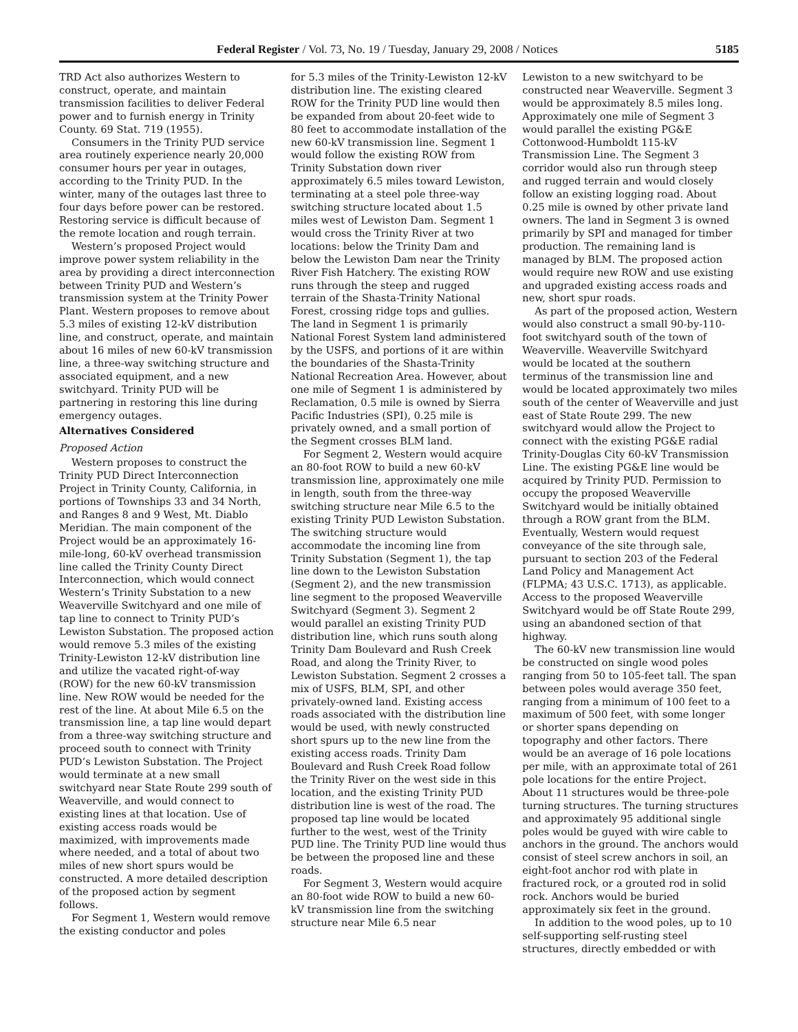Federal Register / Vol. 73, No. 19 / Tuesday, January 29, 2008 / Notices 5185
TRD Act also authorizes Western to construct, operate, and maintain transmission facilities to deliver Federal power and to furnish energy in Trinity County. 69 Stat. 719 (1955).
Consumers in the Trinity PUD service area routinely experience nearly 20,000 consumer hours per year in outages, according to the Trinity PUD. In the winter, many of the outages last three to four days before power can be restored. Restoring service is difficult because of the remote location and rough terrain.
Western’s proposed Project would improve power system reliability in the area by providing a direct interconnection between Trinity PUD and Western’s transmission system at the Trinity Power Plant. Western proposes to remove about 5.3 miles of existing 12-kV distribution line, and construct, operate, and maintain about 16 miles of new 60-kV transmission line, a three-way switching structure and associated equipment, and a new switchyard. Trinity PUD will be partnering in restoring this line during emergency outages.
Alternatives Considered
Proposed Action
Western proposes to construct the Trinity PUD Direct Interconnection Project in Trinity County, California, in portions of Townships 33 and 34 North, and Ranges 8 and 9 West, Mt. Diablo Meridian. The main component of the Project would be an approximately 16-mile-long, 60-kV overhead transmission line called the Trinity County Direct Interconnection, which would connect Western’s Trinity Substation to a new Weaverville Switchyard and one mile of tap line to connect to Trinity PUD’s Lewiston Substation. The proposed action would remove 5.3 miles of the existing Trinity-Lewiston 12-kV distribution line and utilize the vacated right-of-way (ROW) for the new 60-kV transmission line. New ROW would be needed for the rest of the line. At about Mile 6.5 on the transmission line, a tap line would depart from a three-way switching structure and proceed south to connect with Trinity PUD’s Lewiston Substation. The Project would terminate at a new small switchyard near State Route 299 south of Weaverville, and would connect to existing lines at that location. Use of existing access roads would be maximized, with improvements made where needed, and a total of about two miles of new short spurs would be constructed. A more detailed description of the proposed action by segment follows.
For Segment 1, Western would remove the existing conductor and poles
for 5.3 miles of the Trinity-Lewiston 12-kV distribution line. The existing cleared ROW for the Trinity PUD line would then be expanded from about 20-feet wide to 80 feet to accommodate installation of the new 60-kV transmission line. Segment 1 would follow the existing ROW from Trinity Substation down river approximately 6.5 miles toward Lewiston, terminating at a steel pole three-way switching structure located about 1.5 miles west of Lewiston Dam. Segment 1 would cross the Trinity River at two locations: below the Trinity Dam and below the Lewiston Dam near the Trinity River Fish Hatchery. The existing ROW runs through the steep and rugged terrain of the Shasta-Trinity National Forest, crossing ridge tops and gullies. The land in Segment 1 is primarily National Forest System land administered by the USFS, and portions of it are within the boundaries of the Shasta-Trinity National Recreation Area. However, about one mile of Segment 1 is administered by Reclamation, 0.5 mile is owned by Sierra Pacific Industries (SPI), 0.25 mile is privately owned, and a small portion of the Segment crosses BLM land.
For Segment 2, Western would acquire an 80-foot ROW to build a new 60-kV transmission line, approximately one mile in length, south from the three-way switching structure near Mile 6.5 to the existing Trinity PUD Lewiston Substation. The switching structure would accommodate the incoming line from Trinity Substation (Segment 1), the tap line down to the Lewiston Substation (Segment 2), and the new transmission line segment to the proposed Weaverville Switchyard (Segment 3). Segment 2 would parallel an existing Trinity PUD distribution line, which runs south along Trinity Dam Boulevard and Rush Creek Road, and along the Trinity River, to Lewiston Substation. Segment 2 crosses a mix of USFS, BLM, SPI, and other privately-owned land. Existing access roads associated with the distribution line would be used, with newly constructed short spurs up to the new line from the existing access roads. Trinity Dam Boulevard and Rush Creek Road follow the Trinity River on the west side in this location, and the existing Trinity PUD distribution line is west of the road. The proposed tap line would be located further to the west, west of the Trinity PUD line. The Trinity PUD line would thus be between the proposed line and these roads.
For Segment 3, Western would acquire an 80-foot wide ROW to build a new 60-kV transmission line from the switching structure near Mile 6.5 near
Lewiston to a new switchyard to be constructed near Weaverville. Segment 3 would be approximately 8.5 miles long. Approximately one mile of Segment 3 would parallel the existing PG&E Cottonwood-Humboldt 115-kV Transmission Line. The Segment 3 corridor would also run through steep and rugged terrain and would closely follow an existing logging road. About 0.25 mile is owned by other private land owners. The land in Segment 3 is owned primarily by SPI and managed for timber production. The remaining land is managed by BLM. The proposed action would require new ROW and use existing and upgraded existing access roads and new, short spur roads.
As part of the proposed action, Western would also construct a small 90-by-110-foot switchyard south of the town of Weaverville. Weaverville Switchyard would be located at the southern terminus of the transmission line and would be located approximately two miles south of the center of Weaverville and just east of State Route 299. The new switchyard would allow the Project to connect with the existing PG&E radial Trinity-Douglas City 60-kV Transmission Line. The existing PG&E line would be acquired by Trinity PUD. Permission to occupy the proposed Weaverville Switchyard would be initially obtained through a ROW grant from the BLM. Eventually, Western would request conveyance of the site through sale, pursuant to section 203 of the Federal Land Policy and Management Act (FLPMA; 43 U.S.C. 1713), as applicable. Access to the proposed Weaverville Switchyard would be off State Route 299, using an abandoned section of that highway.
The 60-kV new transmission line would be constructed on single wood poles ranging from 50 to 105-feet tall. The span between poles would average 350 feet, ranging from a minimum of 100 feet to a maximum of 500 feet, with some longer or shorter spans depending on topography and other factors. There would be an average of 16 pole locations per mile, with an approximate total of 261 pole locations for the entire Project. About 11 structures would be three-pole turning structures. The turning structures and approximately 95 additional single poles would be guyed with wire cable to anchors in the ground. The anchors would consist of steel screw anchors in soil, an eight-foot anchor rod with plate in fractured rock, or a grouted rod in solid rock. Anchors would be buried approximately six feet in the ground.
In addition to the wood poles, up to 10 self-supporting self-rusting steel structures, directly embedded or with